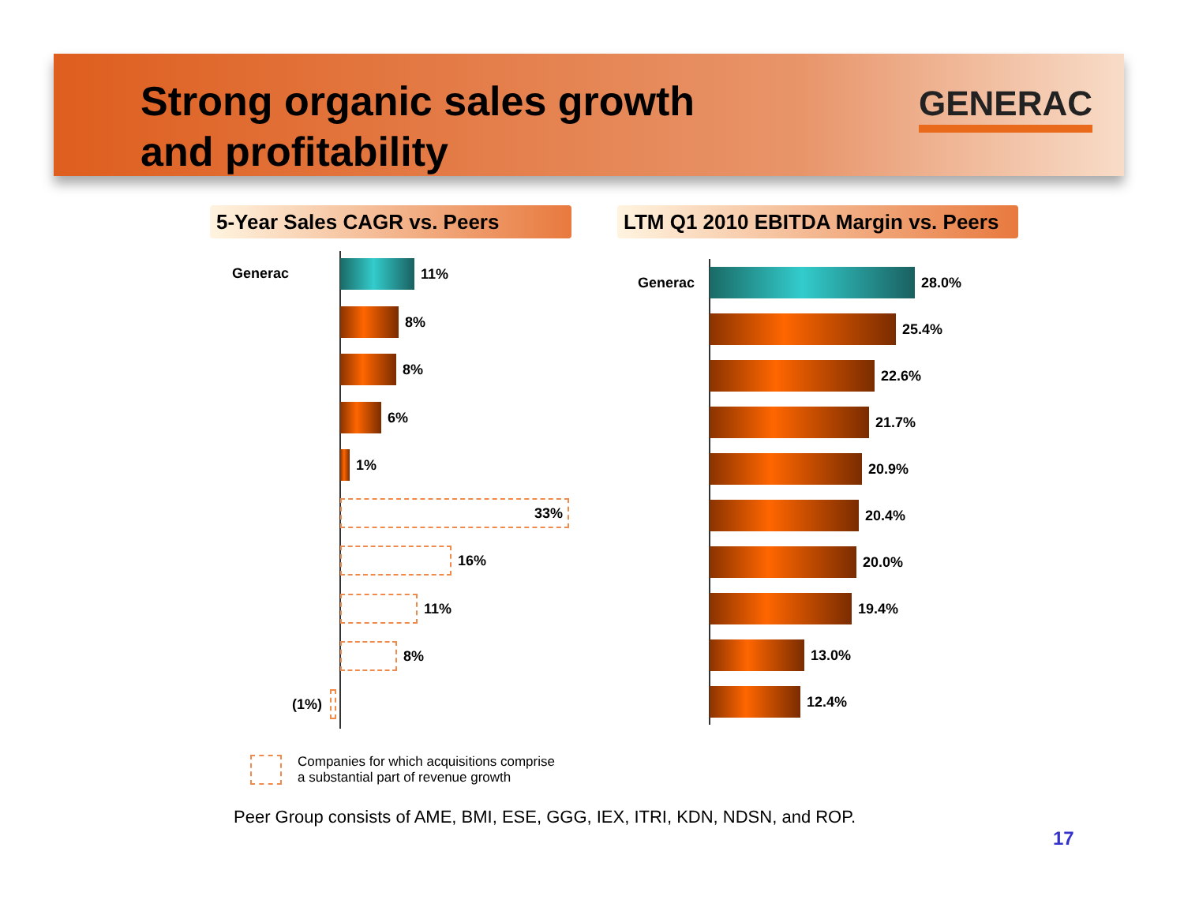Strong organic sales growth
and profitability
GENERAC
5-Year Sales CAGR vs. Peers
LTM Q1 2010 EBITDA Margin vs. Peers
Generac 11%
8%
8%
6%
1%
33%
16%
11%
8%
(1%)
Generac 28.0%
25.4%
22.6%
21.7%
20.9%
20.4%
20.0%
19.4%
13.0%
12.4%
Companies for which acquisitions comprise
a substantial part of revenue growth
Peer Group consists of AME, BMI, ESE, GGG, IEX, ITRI, KDN, NDSN, and ROP.
17